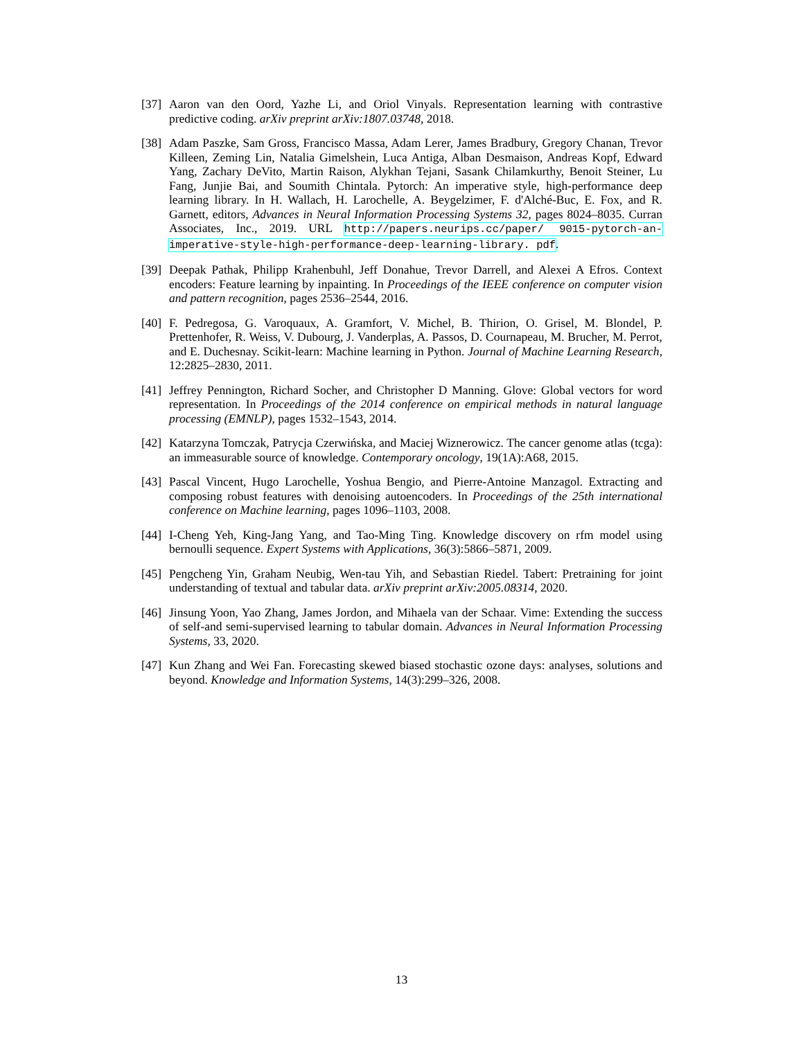[37]
Aaron van den Oord, Yazhe Li, and Oriol Vinyals. Representation learning with contrastive predictive coding. arXiv preprint arXiv:1807.03748, 2018.
[38]
Adam Paszke, Sam Gross, Francisco Massa, Adam Lerer, James Bradbury, Gregory Chanan, Trevor Killeen, Zeming Lin, Natalia Gimelshein, Luca Antiga, Alban Desmaison, Andreas Kopf, Edward Yang, Zachary DeVito, Martin Raison, Alykhan Tejani, Sasank Chilamkurthy, Benoit Steiner, Lu Fang, Junjie Bai, and Soumith Chintala. Pytorch: An imperative style, high-performance deep learning library. In H. Wallach, H. Larochelle, A. Beygelzimer, F. d'Alché-Buc, E. Fox, and R. Garnett, editors, Advances in Neural Information Processing Systems 32, pages 8024–8035. Curran Associates, Inc., 2019. URL http://papers.neurips.cc/paper/ 9015-pytorch-an-imperative-style-high-performance-deep-learning-library. pdf.
[39]
Deepak Pathak, Philipp Krahenbuhl, Jeff Donahue, Trevor Darrell, and Alexei A Efros. Context encoders: Feature learning by inpainting. In Proceedings of the IEEE conference on computer vision and pattern recognition, pages 2536–2544, 2016.
[40]
F. Pedregosa, G. Varoquaux, A. Gramfort, V. Michel, B. Thirion, O. Grisel, M. Blondel, P. Prettenhofer, R. Weiss, V. Dubourg, J. Vanderplas, A. Passos, D. Cournapeau, M. Brucher, M. Perrot, and E. Duchesnay. Scikit-learn: Machine learning in Python. Journal of Machine Learning Research, 12:2825–2830, 2011.
[41]
Jeffrey Pennington, Richard Socher, and Christopher D Manning. Glove: Global vectors for word representation. In Proceedings of the 2014 conference on empirical methods in natural language processing (EMNLP), pages 1532–1543, 2014.
[42]
Katarzyna Tomczak, Patrycja Czerwińska, and Maciej Wiznerowicz. The cancer genome atlas (tcga): an immeasurable source of knowledge. Contemporary oncology, 19(1A):A68, 2015.
[43]
Pascal Vincent, Hugo Larochelle, Yoshua Bengio, and Pierre-Antoine Manzagol. Extracting and composing robust features with denoising autoencoders. In Proceedings of the 25th international conference on Machine learning, pages 1096–1103, 2008.
[44]
I-Cheng Yeh, King-Jang Yang, and Tao-Ming Ting. Knowledge discovery on rfm model using bernoulli sequence. Expert Systems with Applications, 36(3):5866–5871, 2009.
[45]
Pengcheng Yin, Graham Neubig, Wen-tau Yih, and Sebastian Riedel. Tabert: Pretraining for joint understanding of textual and tabular data. arXiv preprint arXiv:2005.08314, 2020.
[46]
Jinsung Yoon, Yao Zhang, James Jordon, and Mihaela van der Schaar. Vime: Extending the success of self-and semi-supervised learning to tabular domain. Advances in Neural Information Processing Systems, 33, 2020.
[47]
Kun Zhang and Wei Fan. Forecasting skewed biased stochastic ozone days: analyses, solutions and beyond. Knowledge and Information Systems, 14(3):299–326, 2008.
13